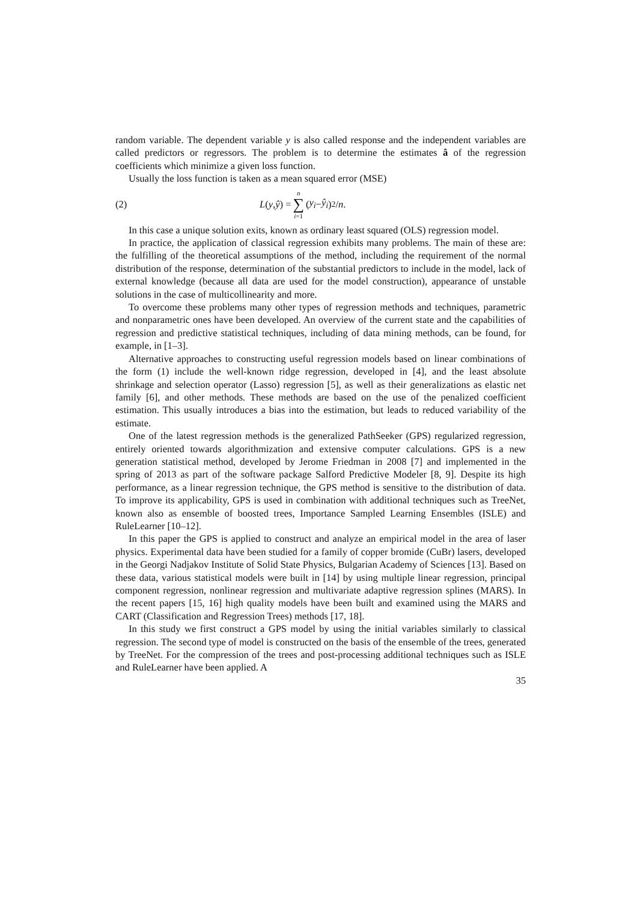random variable. The dependent variable y is also called response and the independent variables are called predictors or regressors. The problem is to determine the estimates â of the regression coefficients which minimize a given loss function.
Usually the loss function is taken as a mean squared error (MSE)
(2) L (y, ŷ) = n ∑ i=1 (y<sub>i</sub> − ŷ<sub>i</sub>)<sup>2</sup>/ n.
In this case a unique solution exits, known as ordinary least squared (OLS) regression model.
In practice, the application of classical regression exhibits many problems. The main of these are: the fulfilling of the theoretical assumptions of the method, including the requirement of the normal distribution of the response, determination of the substantial predictors to include in the model, lack of external knowledge (because all data are used for the model construction), appearance of unstable solutions in the case of multicollinearity and more.
To overcome these problems many other types of regression methods and techniques, parametric and nonparametric ones have been developed. An overview of the current state and the capabilities of regression and predictive statistical techniques, including of data mining methods, can be found, for example, in [1–3].
Alternative approaches to constructing useful regression models based on linear combinations of the form (1) include the well-known ridge regression, developed in [4], and the least absolute shrinkage and selection operator (Lasso) regression [5], as well as their generalizations as elastic net family [6], and other methods. These methods are based on the use of the penalized coefficient estimation. This usually introduces a bias into the estimation, but leads to reduced variability of the estimate.
One of the latest regression methods is the generalized PathSeeker (GPS) regularized regression, entirely oriented towards algorithmization and extensive computer calculations. GPS is a new generation statistical method, developed by Jerome Friedman in 2008 [7] and implemented in the spring of 2013 as part of the software package Salford Predictive Modeler [8, 9]. Despite its high performance, as a linear regression technique, the GPS method is sensitive to the distribution of data. To improve its applicability, GPS is used in combination with additional techniques such as TreeNet, known also as ensemble of boosted trees, Importance Sampled Learning Ensembles (ISLE) and RuleLearner [10–12].
In this paper the GPS is applied to construct and analyze an empirical model in the area of laser physics. Experimental data have been studied for a family of copper bromide (CuBr) lasers, developed in the Georgi Nadjakov Institute of Solid State Physics, Bulgarian Academy of Sciences [13]. Based on these data, various statistical models were built in [14] by using multiple linear regression, principal component regression, nonlinear regression and multivariate adaptive regression splines (MARS). In the recent papers [15, 16] high quality models have been built and examined using the MARS and CART (Classification and Regression Trees) methods [17, 18].
In this study we first construct a GPS model by using the initial variables similarly to classical regression. The second type of model is constructed on the basis of the ensemble of the trees, generated by TreeNet. For the compression of the trees and post-processing additional techniques such as ISLE and RuleLearner have been applied. A
35